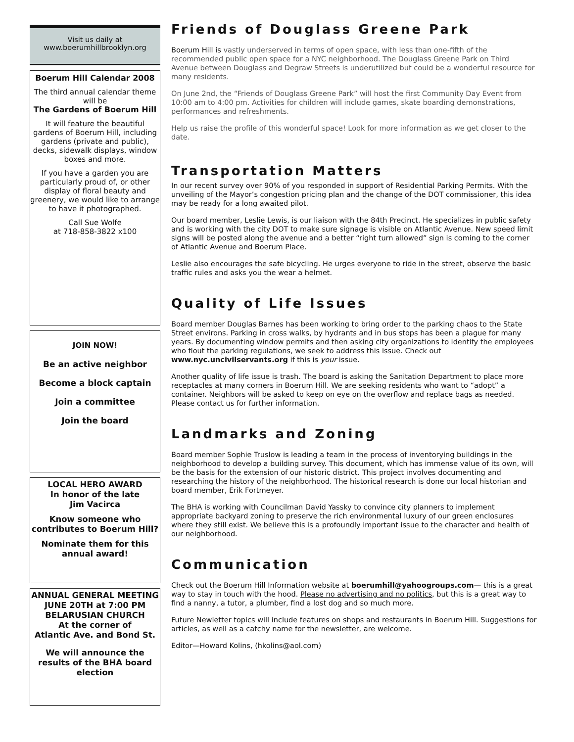Visit us daily at
www.boerumhillbrooklyn.org
Boerum Hill Calendar 2008
The third annual calendar theme will be
The Gardens of Boerum Hill
It will feature the beautiful gardens of Boerum Hill, including gardens (private and public), decks, sidewalk displays, window boxes and more.
If you have a garden you are particularly proud of, or other display of floral beauty and greenery, we would like to arrange to have it photographed.
Call Sue Wolfe
at 718-858-3822 x100
JOIN NOW!
Be an active neighbor
Become a block captain
Join a committee
Join the board
LOCAL HERO AWARD
In honor of the late
Jim Vacirca
Know someone who contributes to Boerum Hill?
Nominate them for this annual award!
ANNUAL GENERAL MEETING
JUNE 20TH at 7:00 PM
BELARUSIAN CHURCH
At the corner of
Atlantic Ave. and Bond St.
We will announce the results of the BHA board election
Friends of Douglass Greene Park
Boerum Hill is vastly underserved in terms of open space, with less than one-fifth of the recommended public open space for a NYC neighborhood. The Douglass Greene Park on Third Avenue between Douglass and Degraw Streets is underutilized but could be a wonderful resource for many residents.
On June 2nd, the “Friends of Douglass Greene Park” will host the first Community Day Event from 10:00 am to 4:00 pm. Activities for children will include games, skate boarding demonstrations, performances and refreshments.
Help us raise the profile of this wonderful space! Look for more information as we get closer to the date.
Transportation Matters
In our recent survey over 90% of you responded in support of Residential Parking Permits. With the unveiling of the Mayor’s congestion pricing plan and the change of the DOT commissioner, this idea may be ready for a long awaited pilot.
Our board member, Leslie Lewis, is our liaison with the 84th Precinct. He specializes in public safety and is working with the city DOT to make sure signage is visible on Atlantic Avenue. New speed limit signs will be posted along the avenue and a better “right turn allowed” sign is coming to the corner of Atlantic Avenue and Boerum Place.
Leslie also encourages the safe bicycling. He urges everyone to ride in the street, observe the basic traffic rules and asks you the wear a helmet.
Quality of Life Issues
Board member Douglas Barnes has been working to bring order to the parking chaos to the State Street environs. Parking in cross walks, by hydrants and in bus stops has been a plague for many years. By documenting window permits and then asking city organizations to identify the employees who flout the parking regulations, we seek to address this issue. Check out www.nyc.uncivilservants.org if this is your issue.
Another quality of life issue is trash. The board is asking the Sanitation Department to place more receptacles at many corners in Boerum Hill. We are seeking residents who want to “adopt” a container. Neighbors will be asked to keep on eye on the overflow and replace bags as needed. Please contact us for further information.
Landmarks and Zoning
Board member Sophie Truslow is leading a team in the process of inventorying buildings in the neighborhood to develop a building survey. This document, which has immense value of its own, will be the basis for the extension of our historic district. This project involves documenting and researching the history of the neighborhood. The historical research is done our local historian and board member, Erik Fortmeyer.
The BHA is working with Councilman David Yassky to convince city planners to implement appropriate backyard zoning to preserve the rich environmental luxury of our green enclosures where they still exist. We believe this is a profoundly important issue to the character and health of our neighborhood.
Communication
Check out the Boerum Hill Information website at boerumhill@yahoogroups.com— this is a great way to stay in touch with the hood. Please no advertising and no politics, but this is a great way to find a nanny, a tutor, a plumber, find a lost dog and so much more.
Future Newletter topics will include features on shops and restaurants in Boerum Hill. Suggestions for articles, as well as a catchy name for the newsletter, are welcome.
Editor—Howard Kolins, (hkolins@aol.com)